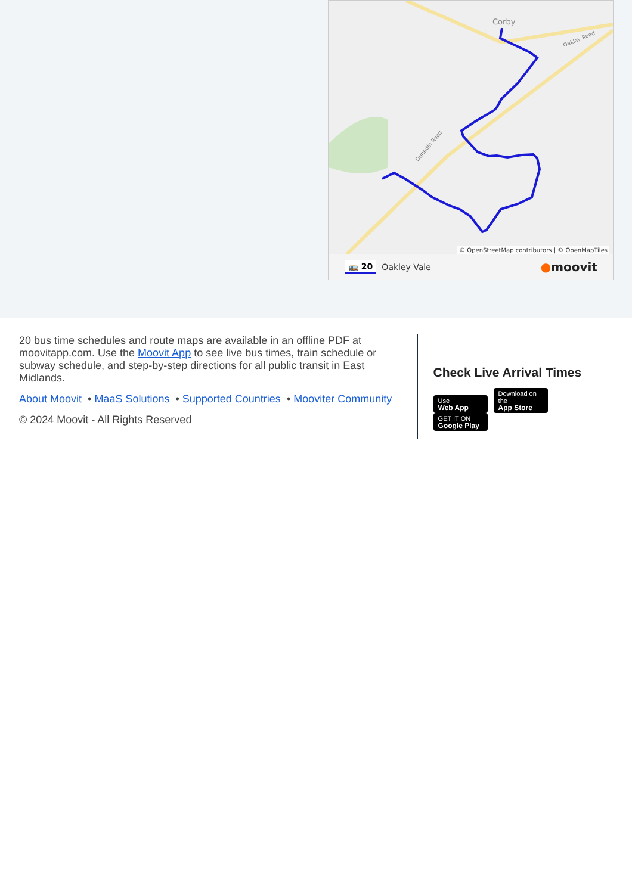Corby
Dunedin Road
Oakley Road
© OpenStreetMap contributors | © OpenMapTiles
🚌 20 Oakley Vale ●moovit
20 bus time schedules and route maps are available in an offline PDF at moovitapp.com. Use the Moovit App to see live bus times, train schedule or subway schedule, and step-by-step directions for all public transit in East Midlands.
About Moovit • MaaS Solutions • Supported Countries • Mooviter Community
© 2024 Moovit - All Rights Reserved
Check Live Arrival Times
Use Web App Download on the App Store GET IT ON Google Play